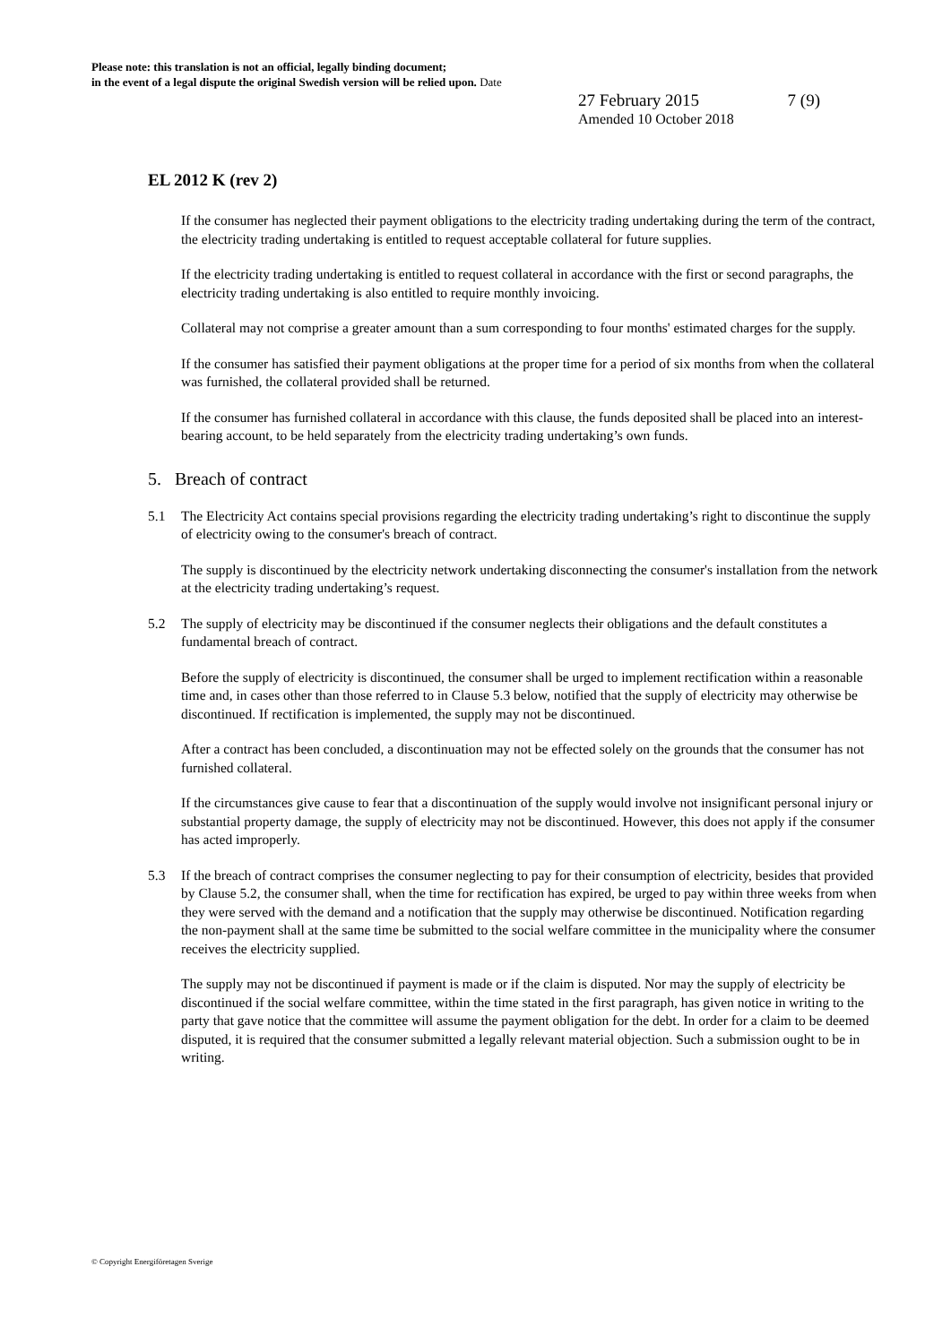Please note: this translation is not an official, legally binding document;
in the event of a legal dispute the original Swedish version will be relied upon. Date
27 February 2015 7 (9)
Amended 10 October 2018
EL 2012 K (rev 2)
If the consumer has neglected their payment obligations to the electricity trading undertaking during the term of the contract, the electricity trading undertaking is entitled to request acceptable collateral for future supplies.
If the electricity trading undertaking is entitled to request collateral in accordance with the first or second paragraphs, the electricity trading undertaking is also entitled to require monthly invoicing.
Collateral may not comprise a greater amount than a sum corresponding to four months' estimated charges for the supply.
If the consumer has satisfied their payment obligations at the proper time for a period of six months from when the collateral was furnished, the collateral provided shall be returned.
If the consumer has furnished collateral in accordance with this clause, the funds deposited shall be placed into an interest-bearing account, to be held separately from the electricity trading undertaking’s own funds.
5. Breach of contract
5.1 The Electricity Act contains special provisions regarding the electricity trading undertaking’s right to discontinue the supply of electricity owing to the consumer's breach of contract.
The supply is discontinued by the electricity network undertaking disconnecting the consumer's installation from the network at the electricity trading undertaking’s request.
5.2 The supply of electricity may be discontinued if the consumer neglects their obligations and the default constitutes a fundamental breach of contract.
Before the supply of electricity is discontinued, the consumer shall be urged to implement rectification within a reasonable time and, in cases other than those referred to in Clause 5.3 below, notified that the supply of electricity may otherwise be discontinued. If rectification is implemented, the supply may not be discontinued.
After a contract has been concluded, a discontinuation may not be effected solely on the grounds that the consumer has not furnished collateral.
If the circumstances give cause to fear that a discontinuation of the supply would involve not insignificant personal injury or substantial property damage, the supply of electricity may not be discontinued. However, this does not apply if the consumer has acted improperly.
5.3 If the breach of contract comprises the consumer neglecting to pay for their consumption of electricity, besides that provided by Clause 5.2, the consumer shall, when the time for rectification has expired, be urged to pay within three weeks from when they were served with the demand and a notification that the supply may otherwise be discontinued. Notification regarding the non-payment shall at the same time be submitted to the social welfare committee in the municipality where the consumer receives the electricity supplied.
The supply may not be discontinued if payment is made or if the claim is disputed. Nor may the supply of electricity be discontinued if the social welfare committee, within the time stated in the first paragraph, has given notice in writing to the party that gave notice that the committee will assume the payment obligation for the debt. In order for a claim to be deemed disputed, it is required that the consumer submitted a legally relevant material objection. Such a submission ought to be in writing.
© Copyright Energiföretagen Sverige